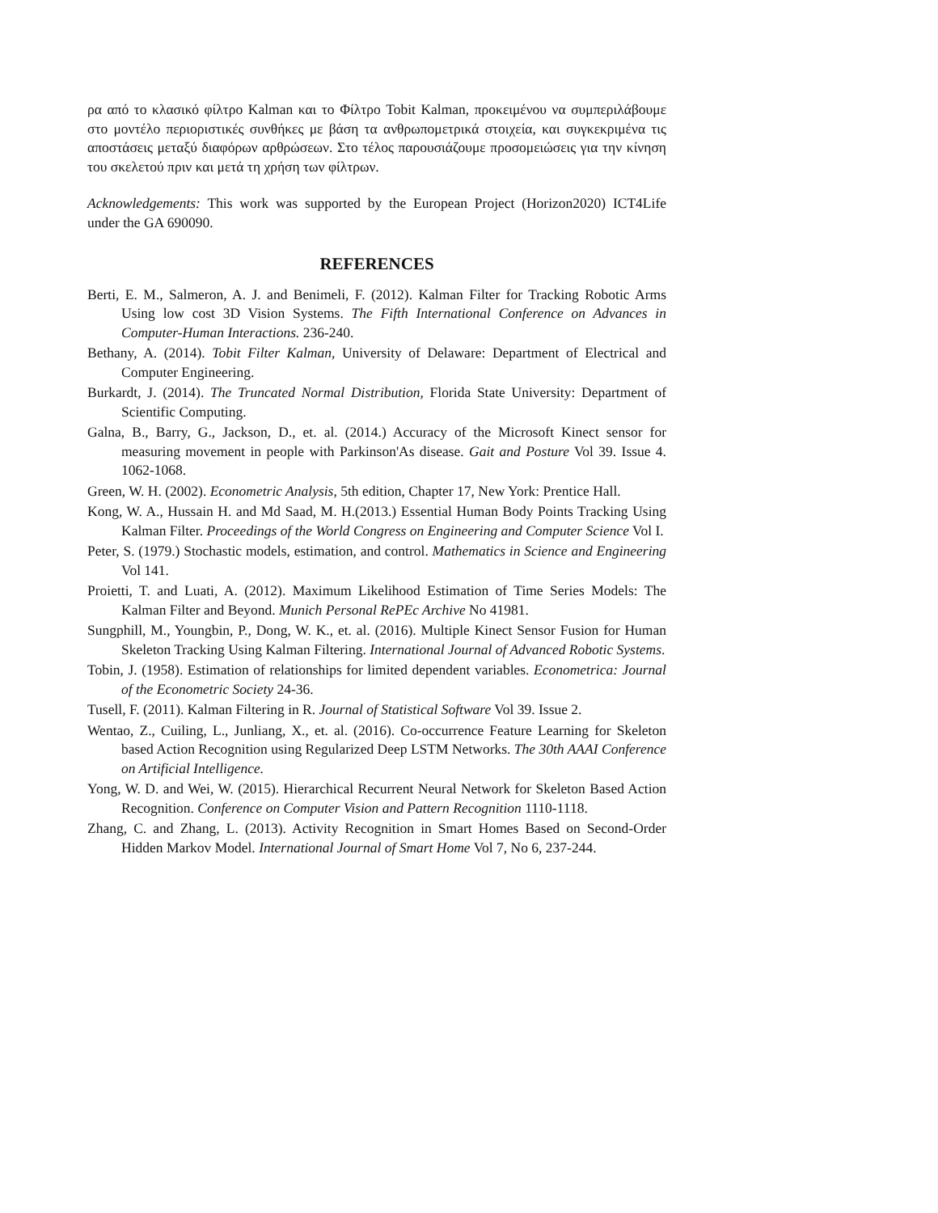ρα από το κλασικό φίλτρο Kalman και το Φίλτρο Tobit Kalman, προκειμένου να συμπεριλάβουμε στο μοντέλο περιοριστικές συνθήκες με βάση τα ανθρωπομετρικά στοιχεία, και συγκεκριμένα τις αποστάσεις μεταξύ διαφόρων αρθρώσεων. Στο τέλος παρουσιάζουμε προσομειώσεις για την κίνηση του σκελετού πριν και μετά τη χρήση των φίλτρων.
Acknowledgements: This work was supported by the European Project (Horizon2020) ICT4Life under the GA 690090.
REFERENCES
Berti, E. M., Salmeron, A. J. and Benimeli, F. (2012). Kalman Filter for Tracking Robotic Arms Using low cost 3D Vision Systems. The Fifth International Conference on Advances in Computer-Human Interactions. 236-240.
Bethany, A. (2014). Tobit Filter Kalman, University of Delaware: Department of Electrical and Computer Engineering.
Burkardt, J. (2014). The Truncated Normal Distribution, Florida State University: Department of Scientific Computing.
Galna, B., Barry, G., Jackson, D., et. al. (2014.) Accuracy of the Microsoft Kinect sensor for measuring movement in people with Parkinson'As disease. Gait and Posture Vol 39. Issue 4. 1062-1068.
Green, W. H. (2002). Econometric Analysis, 5th edition, Chapter 17, New York: Prentice Hall.
Kong, W. A., Hussain H. and Md Saad, M. H.(2013.) Essential Human Body Points Tracking Using Kalman Filter. Proceedings of the World Congress on Engineering and Computer Science Vol I.
Peter, S. (1979.) Stochastic models, estimation, and control. Mathematics in Science and Engineering Vol 141.
Proietti, T. and Luati, A. (2012). Maximum Likelihood Estimation of Time Series Models: The Kalman Filter and Beyond. Munich Personal RePEc Archive No 41981.
Sungphill, M., Youngbin, P., Dong, W. K., et. al. (2016). Multiple Kinect Sensor Fusion for Human Skeleton Tracking Using Kalman Filtering. International Journal of Advanced Robotic Systems.
Tobin, J. (1958). Estimation of relationships for limited dependent variables. Econometrica: Journal of the Econometric Society 24-36.
Tusell, F. (2011). Kalman Filtering in R. Journal of Statistical Software Vol 39. Issue 2.
Wentao, Z., Cuiling, L., Junliang, X., et. al. (2016). Co-occurrence Feature Learning for Skeleton based Action Recognition using Regularized Deep LSTM Networks. The 30th AAAI Conference on Artificial Intelligence.
Yong, W. D. and Wei, W. (2015). Hierarchical Recurrent Neural Network for Skeleton Based Action Recognition. Conference on Computer Vision and Pattern Recognition 1110-1118.
Zhang, C. and Zhang, L. (2013). Activity Recognition in Smart Homes Based on Second-Order Hidden Markov Model. International Journal of Smart Home Vol 7, No 6, 237-244.